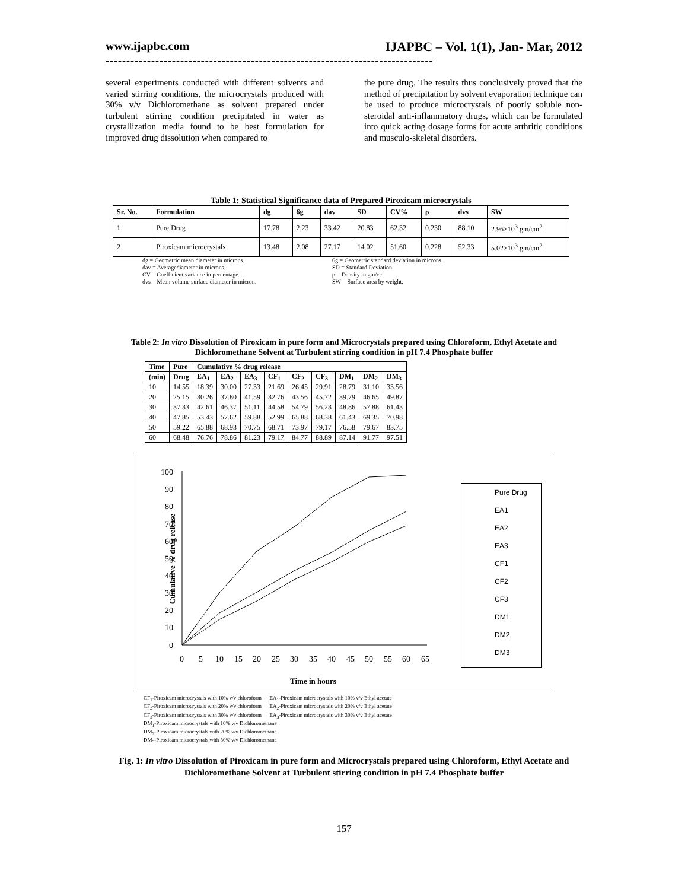www.ijapbc.com IJAPBC – Vol. 1(1), Jan- Mar, 2012
-------------------------------------------------------------------------------
several experiments conducted with different solvents and varied stirring conditions, the microcrystals produced with 30% v/v Dichloromethane as solvent prepared under turbulent stirring condition precipitated in water as crystallization media found to be best formulation for improved drug dissolution when compared to
the pure drug. The results thus conclusively proved that the method of precipitation by solvent evaporation technique can be used to produce microcrystals of poorly soluble non-steroidal anti-inflammatory drugs, which can be formulated into quick acting dosage forms for acute arthritic conditions and musculo-skeletal disorders.
Table 1: Statistical Significance data of Prepared Piroxicam microcrystals
| Sr. No. | Formulation | dg | 6g | dav | SD | CV% | ρ | dvs | SW |
| --- | --- | --- | --- | --- | --- | --- | --- | --- | --- |
| 1 | Pure Drug | 17.78 | 2.23 | 33.42 | 20.83 | 62.32 | 0.230 | 88.10 | 2.96×10<sup>3</sup> gm/cm<sup>2</sup> |
| 2 | Piroxicam microcrystals | 13.48 | 2.08 | 27.17 | 14.02 | 51.60 | 0.228 | 52.33 | 5.02×10<sup>3</sup> gm/cm<sup>2</sup> |
dg = Geometric mean diameter in microns. 6g = Geometric standard deviation in microns. dav = Averagediameter in microns. SD = Standard Deviation. CV = Coefficient variance in percentage. ρ = Density in gm/cc. dvs = Mean volume surface diameter in micron. SW = Surface area by weight.
Table 2: In vitro Dissolution of Piroxicam in pure form and Microcrystals prepared using Chloroform, Ethyl Acetate and Dichloromethane Solvent at Turbulent stirring condition in pH 7.4 Phosphate buffer
| Time | Pure | Cumulative % drug release | | | | | | | | |
| --- | --- | --- | --- | --- | --- | --- | --- | --- | --- | --- |
| (min) | Drug | EA<sub>1</sub> | EA<sub>2</sub> | EA<sub>3</sub> | CF<sub>1</sub> | CF<sub>2</sub> | CF<sub>3</sub> | DM<sub>1</sub> | DM<sub>2</sub> | DM<sub>3</sub> |
| 10 | 14.55 | 18.39 | 30.00 | 27.33 | 21.69 | 26.45 | 29.91 | 28.79 | 31.10 | 33.56 |
| 20 | 25.15 | 30.26 | 37.80 | 41.59 | 32.76 | 43.56 | 45.72 | 39.79 | 46.65 | 49.87 |
| 30 | 37.33 | 42.61 | 46.37 | 51.11 | 44.58 | 54.79 | 56.23 | 48.86 | 57.88 | 61.43 |
| 40 | 47.85 | 53.43 | 57.62 | 59.88 | 52.99 | 65.88 | 68.38 | 61.43 | 69.35 | 70.98 |
| 50 | 59.22 | 65.88 | 68.93 | 70.75 | 68.71 | 73.97 | 79.17 | 76.58 | 79.67 | 83.75 |
| 60 | 68.48 | 76.76 | 78.86 | 81.23 | 79.17 | 84.77 | 88.89 | 87.14 | 91.77 | 97.51 |
100
90
80
70
60
50
40
30
20
10
0
0
5
10
15
20
25
30
35
40
45
50
55
60
65
Cumulative % drug release
Pure Drug
EA1
EA2
EA3
CF1
CF2
CF3
DM1
DM2
DM3
Time in hours
CF<sub>1</sub>-Piroxicam microcrystals with 10% v/v chloroform EA<sub>1</sub>-Piroxicam microcrystals with 10% v/v Ethyl acetate
CF<sub>2</sub>-Piroxicam microcrystals with 20% v/v chloroform EA<sub>2</sub>-Piroxicam microcrystals with 20% v/v Ethyl acetate
CF<sub>3</sub>-Piroxicam microcrystals with 30% v/v chloroform EA<sub>3</sub>-Piroxicam microcrystals with 30% v/v Ethyl acetate
DM<sub>1</sub>-Piroxicam microcrystals with 10% v/v Dichloromethane
DM<sub>2</sub>-Piroxicam microcrystals with 20% v/v Dichloromethane
DM<sub>3</sub>-Piroxicam microcrystals with 30% v/v Dichloromethane
Fig. 1: In vitro Dissolution of Piroxicam in pure form and Microcrystals prepared using Chloroform, Ethyl Acetate and Dichloromethane Solvent at Turbulent stirring condition in pH 7.4 Phosphate buffer
157